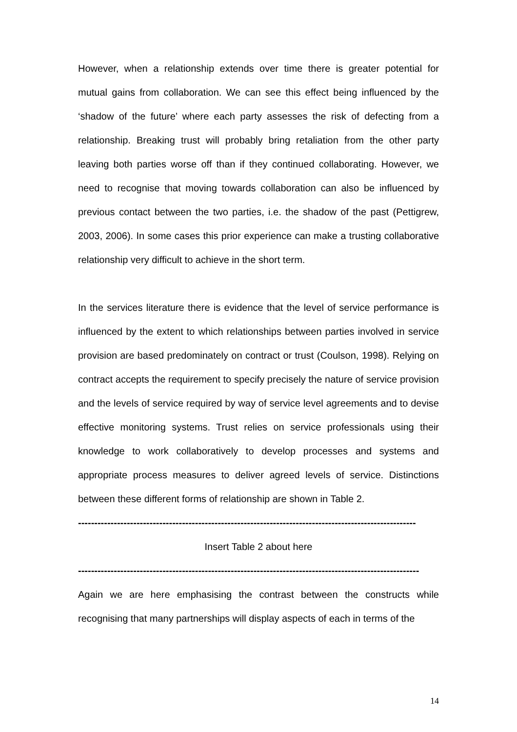However, when a relationship extends over time there is greater potential for mutual gains from collaboration. We can see this effect being influenced by the ‘shadow of the future’ where each party assesses the risk of defecting from a relationship. Breaking trust will probably bring retaliation from the other party leaving both parties worse off than if they continued collaborating. However, we need to recognise that moving towards collaboration can also be influenced by previous contact between the two parties, i.e. the shadow of the past (Pettigrew, 2003, 2006). In some cases this prior experience can make a trusting collaborative relationship very difficult to achieve in the short term.
In the services literature there is evidence that the level of service performance is influenced by the extent to which relationships between parties involved in service provision are based predominately on contract or trust (Coulson, 1998). Relying on contract accepts the requirement to specify precisely the nature of service provision and the levels of service required by way of service level agreements and to devise effective monitoring systems. Trust relies on service professionals using their knowledge to work collaboratively to develop processes and systems and appropriate process measures to deliver agreed levels of service. Distinctions between these different forms of relationship are shown in Table 2.
--------------------------------------------------------------------------------------------------------
Insert Table 2 about here
---------------------------------------------------------------------------------------------------------
Again we are here emphasising the contrast between the constructs while recognising that many partnerships will display aspects of each in terms of the
14